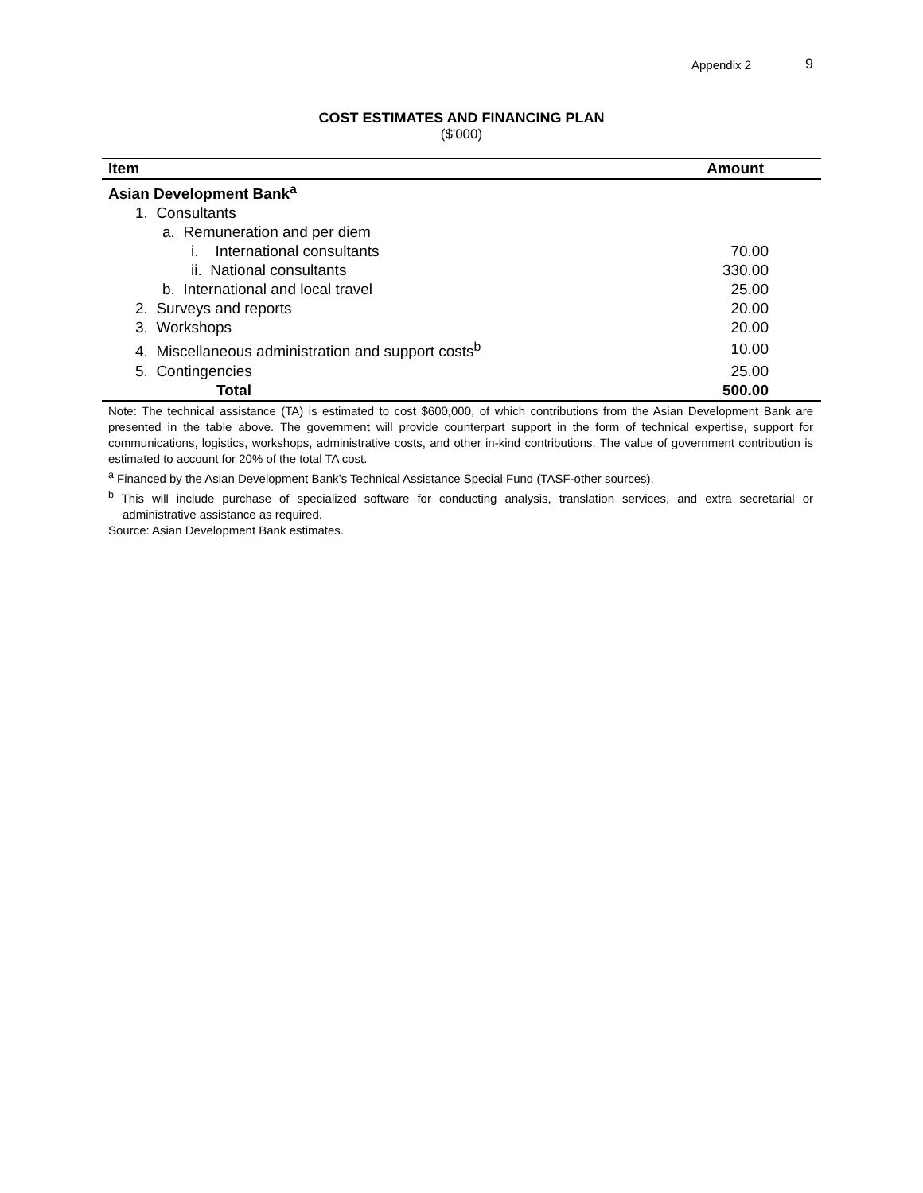Appendix 2 9
COST ESTIMATES AND FINANCING PLAN
($'000)
| Item | Amount |
| --- | --- |
| Asian Development Bank<sup>a</sup> | |
| 1. Consultants | |
| a. Remuneration and per diem | |
| i. International consultants | 70.00 |
| ii. National consultants | 330.00 |
| b. International and local travel | 25.00 |
| 2. Surveys and reports | 20.00 |
| 3. Workshops | 20.00 |
| 4. Miscellaneous administration and support costs<sup>b</sup> | 10.00 |
| 5. Contingencies | 25.00 |
| Total | 500.00 |
Note: The technical assistance (TA) is estimated to cost $600,000, of which contributions from the Asian Development Bank are presented in the table above. The government will provide counterpart support in the form of technical expertise, support for communications, logistics, workshops, administrative costs, and other in-kind contributions. The value of government contribution is estimated to account for 20% of the total TA cost.
<sup>a</sup> Financed by the Asian Development Bank’s Technical Assistance Special Fund (TASF-other sources).
<sup>b</sup> This will include purchase of specialized software for conducting analysis, translation services, and extra secretarial or administrative assistance as required.
Source: Asian Development Bank estimates.